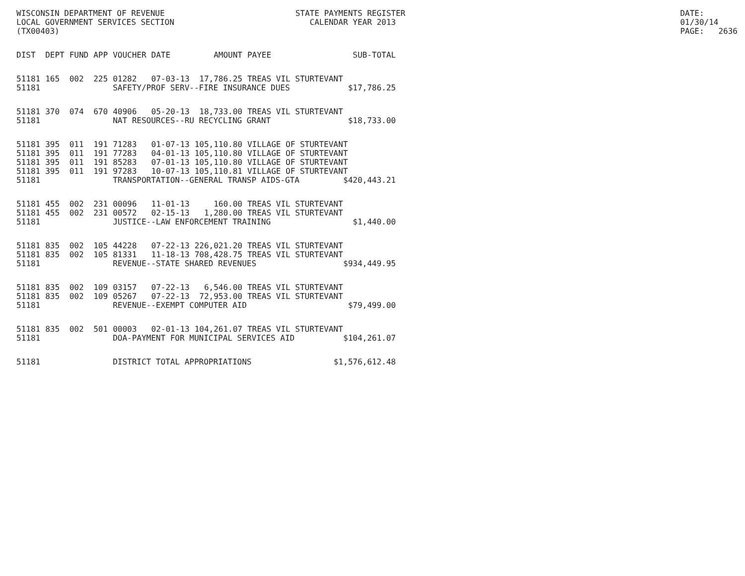WISCONSIN DEPARTMENT OF REVENUE
LOCAL GOVERNMENT SERVICES SECTION
(TX00403)
STATE PAYMENTS REGISTER
CALENDAR YEAR 2013
DATE: 01/30/14
PAGE: 2636
| DIST | DEPT | FUND | APP | VOUCHER | DATE | AMOUNT | PAYEE | SUB-TOTAL |
| --- | --- | --- | --- | --- | --- | --- | --- | --- |
| 51181 | 165 | 002 | 225 | 01282 | 07-03-13 | 17,786.25 | TREAS VIL STURTEVANT | |
| 51181 | | | | SAFETY/PROF SERV--FIRE INSURANCE DUES $17,786.25 | | | | |
| 51181 | 370 | 074 | 670 | 40906 | 05-20-13 | 18,733.00 | TREAS VIL STURTEVANT | |
| 51181 | | | | NAT RESOURCES--RU RECYCLING GRANT $18,733.00 | | | | |
| 51181 | 395 | 011 | 191 | 71283 | 01-07-13 | 105,110.80 | VILLAGE OF STURTEVANT | |
| 51181 | 395 | 011 | 191 | 77283 | 04-01-13 | 105,110.80 | VILLAGE OF STURTEVANT | |
| 51181 | 395 | 011 | 191 | 85283 | 07-01-13 | 105,110.80 | VILLAGE OF STURTEVANT | |
| 51181 | 395 | 011 | 191 | 97283 | 10-07-13 | 105,110.81 | VILLAGE OF STURTEVANT | |
| 51181 | | | | TRANSPORTATION--GENERAL TRANSP AIDS-GTA $420,443.21 | | | | |
| 51181 | 455 | 002 | 231 | 00096 | 11-01-13 | 160.00 | TREAS VIL STURTEVANT | |
| 51181 | 455 | 002 | 231 | 00572 | 02-15-13 | 1,280.00 | TREAS VIL STURTEVANT | |
| 51181 | | | | JUSTICE--LAW ENFORCEMENT TRAINING $1,440.00 | | | | |
| 51181 | 835 | 002 | 105 | 44228 | 07-22-13 | 226,021.20 | TREAS VIL STURTEVANT | |
| 51181 | 835 | 002 | 105 | 81331 | 11-18-13 | 708,428.75 | TREAS VIL STURTEVANT | |
| 51181 | | | | REVENUE--STATE SHARED REVENUES $934,449.95 | | | | |
| 51181 | 835 | 002 | 109 | 03157 | 07-22-13 | 6,546.00 | TREAS VIL STURTEVANT | |
| 51181 | 835 | 002 | 109 | 05267 | 07-22-13 | 72,953.00 | TREAS VIL STURTEVANT | |
| 51181 | | | | REVENUE--EXEMPT COMPUTER AID $79,499.00 | | | | |
| 51181 | 835 | 002 | 501 | 00003 | 02-01-13 | 104,261.07 | TREAS VIL STURTEVANT | |
| 51181 | | | | DOA-PAYMENT FOR MUNICIPAL SERVICES AID $104,261.07 | | | | |
| 51181 | | | | DISTRICT TOTAL APPROPRIATIONS $1,576,612.48 | | | | |